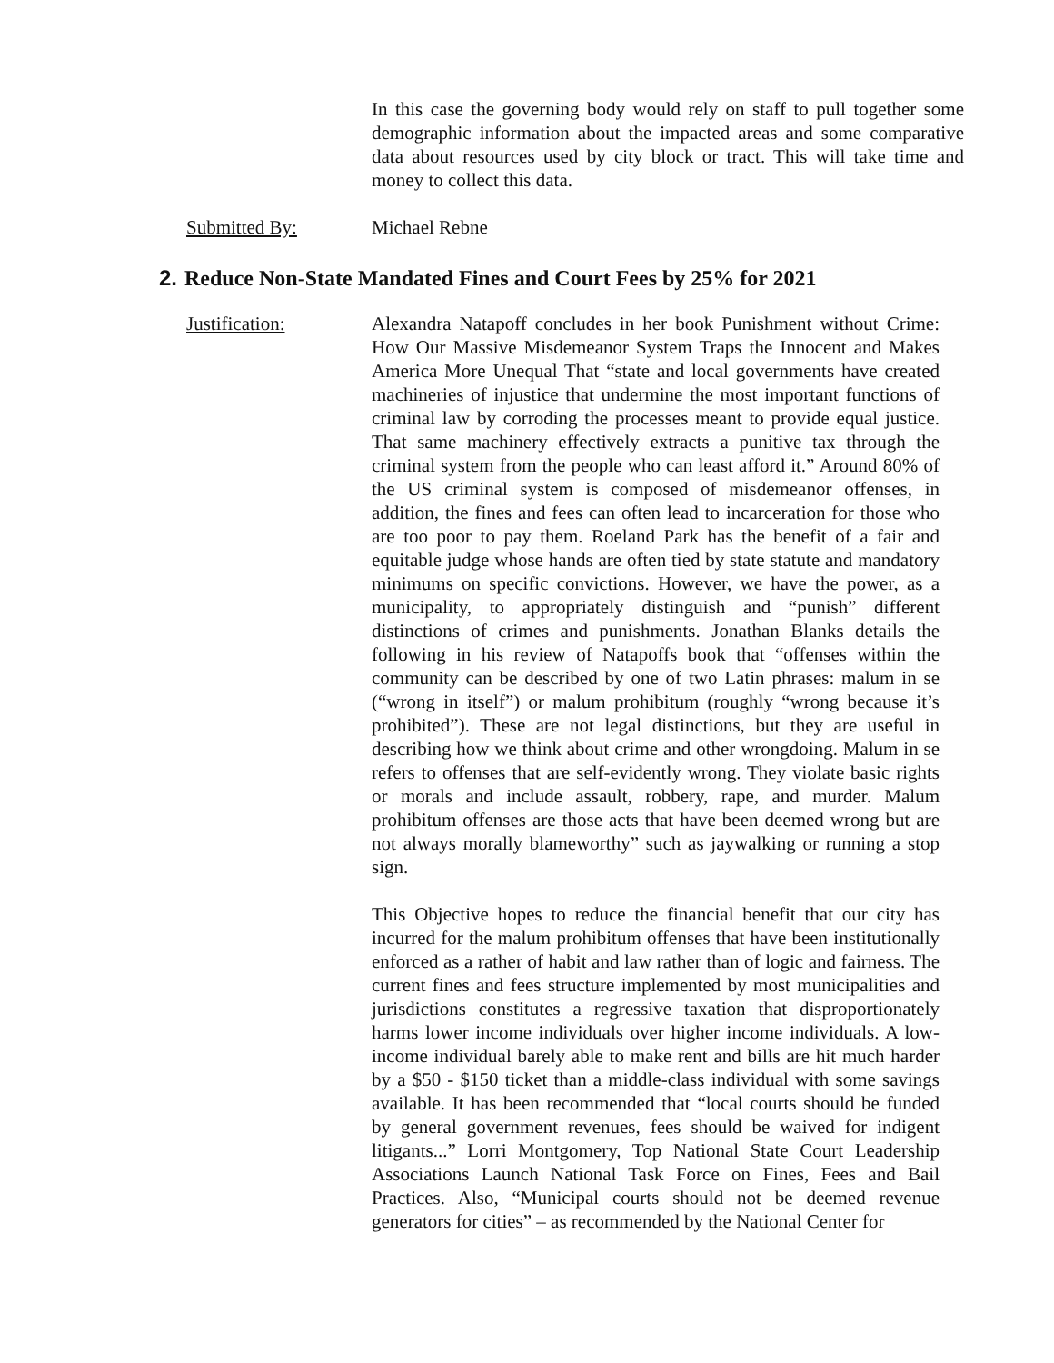In this case the governing body would rely on staff to pull together some demographic information about the impacted areas and some comparative data about resources used by city block or tract. This will take time and money to collect this data.
Submitted By: Michael Rebne
2. Reduce Non-State Mandated Fines and Court Fees by 25% for 2021
Justification: Alexandra Natapoff concludes in her book Punishment without Crime: How Our Massive Misdemeanor System Traps the Innocent and Makes America More Unequal That “state and local governments have created machineries of injustice that undermine the most important functions of criminal law by corroding the processes meant to provide equal justice. That same machinery effectively extracts a punitive tax through the criminal system from the people who can least afford it.” Around 80% of the US criminal system is composed of misdemeanor offenses, in addition, the fines and fees can often lead to incarceration for those who are too poor to pay them. Roeland Park has the benefit of a fair and equitable judge whose hands are often tied by state statute and mandatory minimums on specific convictions. However, we have the power, as a municipality, to appropriately distinguish and “punish” different distinctions of crimes and punishments. Jonathan Blanks details the following in his review of Natapoffs book that “offenses within the community can be described by one of two Latin phrases: malum in se (“wrong in itself”) or malum prohibitum (roughly “wrong because it’s prohibited”). These are not legal distinctions, but they are useful in describing how we think about crime and other wrongdoing. Malum in se refers to offenses that are self-evidently wrong. They violate basic rights or morals and include assault, robbery, rape, and murder. Malum prohibitum offenses are those acts that have been deemed wrong but are not always morally blameworthy” such as jaywalking or running a stop sign.
This Objective hopes to reduce the financial benefit that our city has incurred for the malum prohibitum offenses that have been institutionally enforced as a rather of habit and law rather than of logic and fairness. The current fines and fees structure implemented by most municipalities and jurisdictions constitutes a regressive taxation that disproportionately harms lower income individuals over higher income individuals. A low-income individual barely able to make rent and bills are hit much harder by a $50 - $150 ticket than a middle-class individual with some savings available. It has been recommended that “local courts should be funded by general government revenues, fees should be waived for indigent litigants...” Lorri Montgomery, Top National State Court Leadership Associations Launch National Task Force on Fines, Fees and Bail Practices. Also, “Municipal courts should not be deemed revenue generators for cities” – as recommended by the National Center for